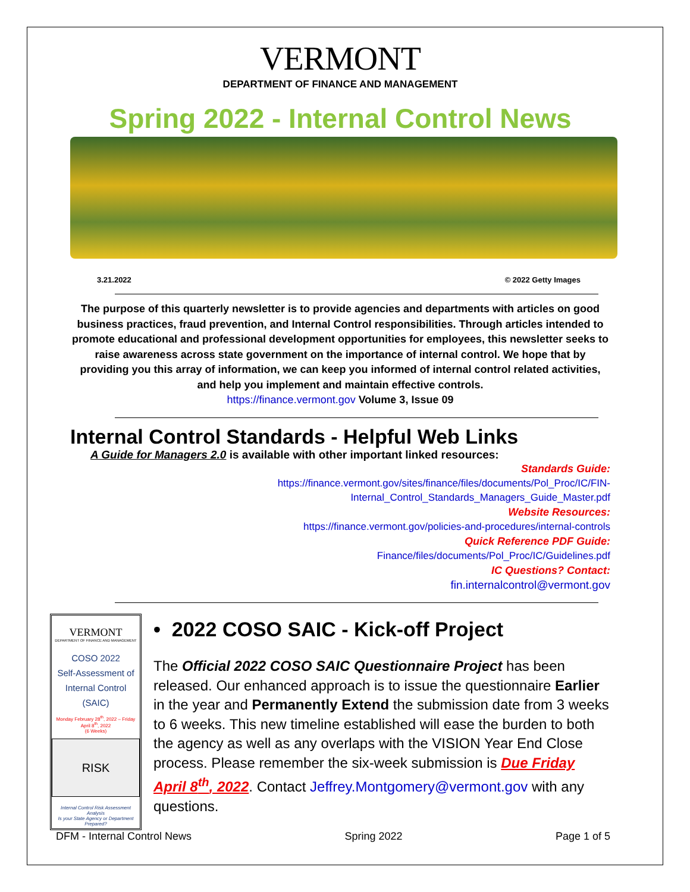VERMONT
DEPARTMENT OF FINANCE AND MANAGEMENT
Spring 2022 - Internal Control News
3.21.2022 © 2022 Getty Images
The purpose of this quarterly newsletter is to provide agencies and departments with articles on good business practices, fraud prevention, and Internal Control responsibilities. Through articles intended to promote educational and professional development opportunities for employees, this newsletter seeks to raise awareness across state government on the importance of internal control. We hope that by providing you this array of information, we can keep you informed of internal control related activities, and help you implement and maintain effective controls.
https://finance.vermont.gov Volume 3, Issue 09
Internal Control Standards - Helpful Web Links
A Guide for Managers 2.0 is available with other important linked resources:
Standards Guide:
https://finance.vermont.gov/sites/finance/files/documents/Pol_Proc/IC/FIN-
Internal_Control_Standards_Managers_Guide_Master.pdf
Website Resources:
https://finance.vermont.gov/policies-and-procedures/internal-controls
Quick Reference PDF Guide:
Finance/files/documents/Pol_Proc/IC/Guidelines.pdf
IC Questions? Contact:
fin.internalcontrol@vermont.gov
VERMONT
DEPARTMENT OF FINANCE AND MANAGEMENT
COSO 2022
Self-Assessment of
Internal Control (SAIC)
Monday February 28<sup>th</sup>, 2022 – Friday April 8<sup>th</sup>, 2022
(6 Weeks)
RISK
Internal Control Risk Assessment Analysis
Is your State Agency or Department Prepared?
• 2022 COSO SAIC - Kick-off Project
The Official 2022 COSO SAIC Questionnaire Project has been released. Our enhanced approach is to issue the questionnaire Earlier in the year and Permanently Extend the submission date from 3 weeks to 6 weeks. This new timeline established will ease the burden to both the agency as well as any overlaps with the VISION Year End Close process. Please remember the six-week submission is Due Friday April 8<sup>th</sup>, 2022. Contact Jeffrey.Montgomery@vermont.gov with any questions.
DFM - Internal Control News Spring 2022 Page 1 of 5